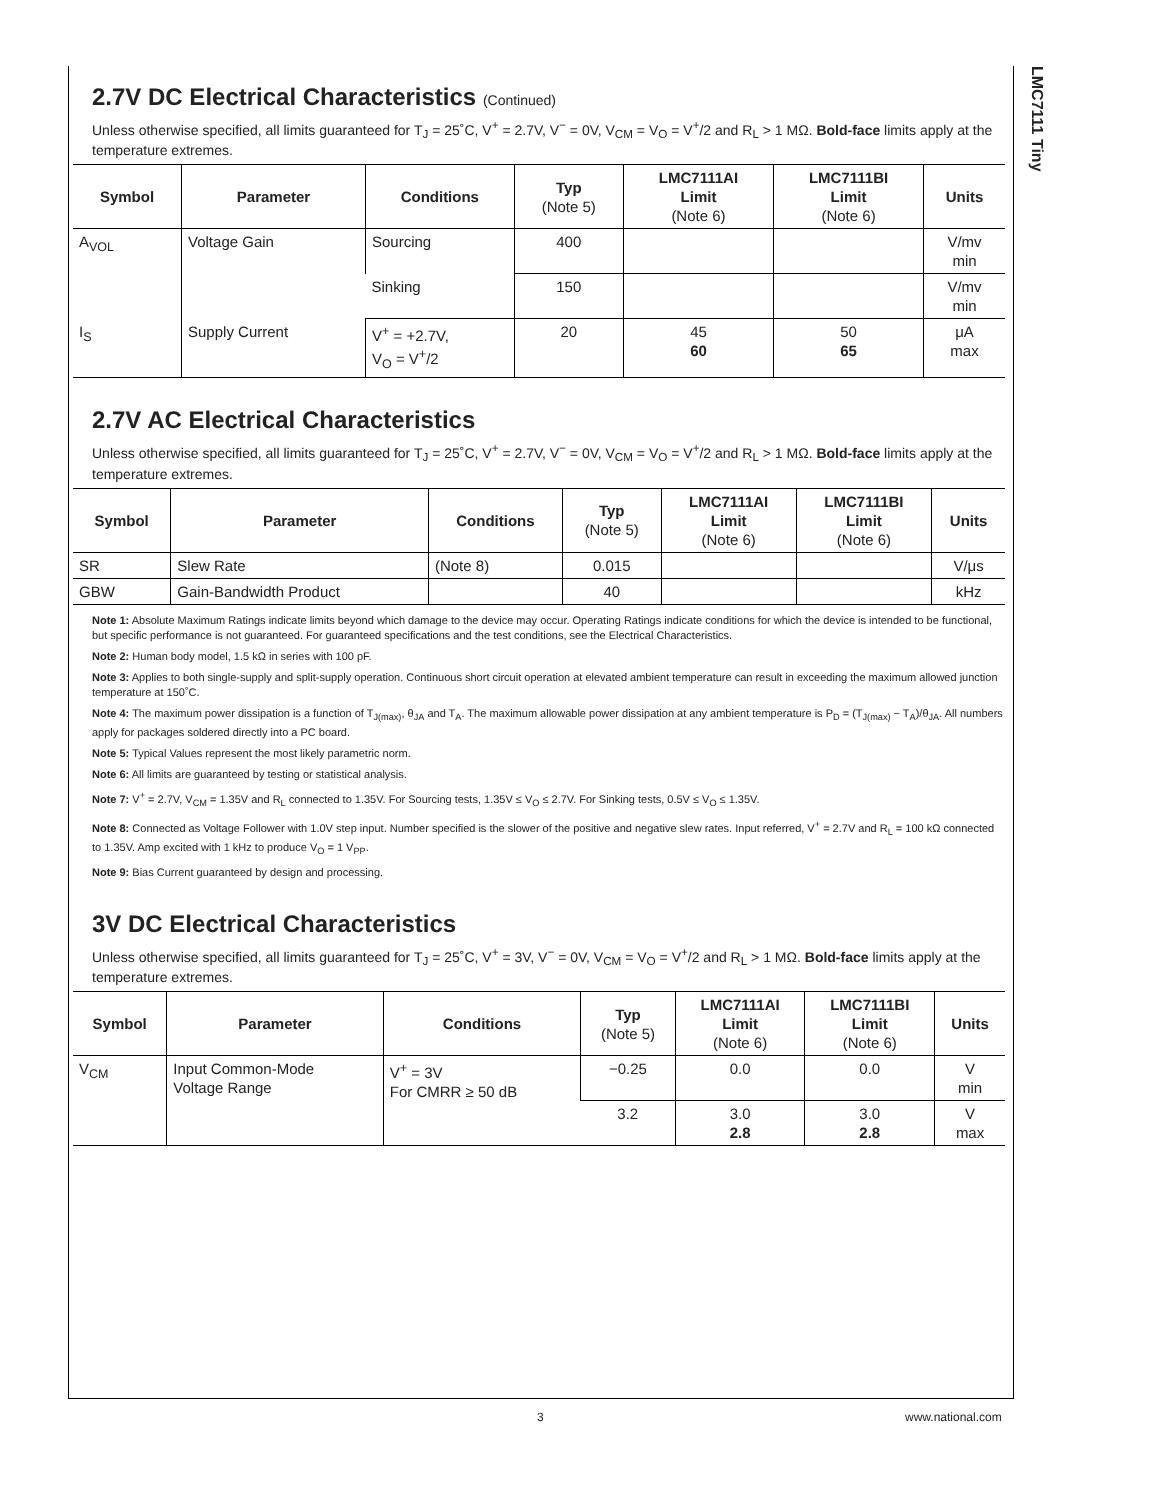LMC7111 Tiny
2.7V DC Electrical Characteristics (Continued)
Unless otherwise specified, all limits guaranteed for T<sub>J</sub> = 25˚C, V<sup>+</sup> = 2.7V, V<sup>−</sup> = 0V, V<sub>CM</sub> = V<sub>O</sub> = V<sup>+</sup>/2 and R<sub>L</sub> > 1 MΩ. Bold-face limits apply at the temperature extremes.
| Symbol | Parameter | Conditions | Typ (Note 5) | LMC7111AI Limit (Note 6) | LMC7111BI Limit (Note 6) | Units |
| --- | --- | --- | --- | --- | --- | --- |
| A<sub>VOL</sub> | Voltage Gain | Sourcing | 400 | | | V/mv min |
| | | Sinking | 150 | | | V/mv min |
| I<sub>S</sub> | Supply Current | V<sup>+</sup> = +2.7V, V<sub>O</sub> = V<sup>+</sup>/2 | 20 | 45 60 | 50 65 | μA max |
2.7V AC Electrical Characteristics
Unless otherwise specified, all limits guaranteed for T<sub>J</sub> = 25˚C, V<sup>+</sup> = 2.7V, V<sup>−</sup> = 0V, V<sub>CM</sub> = V<sub>O</sub> = V<sup>+</sup>/2 and R<sub>L</sub> > 1 MΩ. Bold-face limits apply at the temperature extremes.
| Symbol | Parameter | Conditions | Typ (Note 5) | LMC7111AI Limit (Note 6) | LMC7111BI Limit (Note 6) | Units |
| --- | --- | --- | --- | --- | --- | --- |
| SR | Slew Rate | (Note 8) | 0.015 | | | V/μs |
| GBW | Gain-Bandwidth Product | | 40 | | | kHz |
Note 1: Absolute Maximum Ratings indicate limits beyond which damage to the device may occur. Operating Ratings indicate conditions for which the device is intended to be functional, but specific performance is not guaranteed. For guaranteed specifications and the test conditions, see the Electrical Characteristics.
Note 2: Human body model, 1.5 kΩ in series with 100 pF.
Note 3: Applies to both single-supply and split-supply operation. Continuous short circuit operation at elevated ambient temperature can result in exceeding the maximum allowed junction temperature at 150˚C.
Note 4: The maximum power dissipation is a function of T<sub>J(max)</sub>, θ<sub>JA</sub> and T<sub>A</sub>. The maximum allowable power dissipation at any ambient temperature is P<sub>D</sub> = (T<sub>J(max)</sub> − T<sub>A</sub>)/θ<sub>JA</sub>. All numbers apply for packages soldered directly into a PC board.
Note 5: Typical Values represent the most likely parametric norm.
Note 6: All limits are guaranteed by testing or statistical analysis.
Note 7: V<sup>+</sup> = 2.7V, V<sub>CM</sub> = 1.35V and R<sub>L</sub> connected to 1.35V. For Sourcing tests, 1.35V ≤ V<sub>O</sub> ≤ 2.7V. For Sinking tests, 0.5V ≤ V<sub>O</sub> ≤ 1.35V.
Note 8: Connected as Voltage Follower with 1.0V step input. Number specified is the slower of the positive and negative slew rates. Input referred, V<sup>+</sup> = 2.7V and R<sub>L</sub> = 100 kΩ connected to 1.35V. Amp excited with 1 kHz to produce V<sub>O</sub> = 1 V<sub>PP</sub>.
Note 9: Bias Current guaranteed by design and processing.
3V DC Electrical Characteristics
Unless otherwise specified, all limits guaranteed for T<sub>J</sub> = 25˚C, V<sup>+</sup> = 3V, V<sup>−</sup> = 0V, V<sub>CM</sub> = V<sub>O</sub> = V<sup>+</sup>/2 and R<sub>L</sub> > 1 MΩ. Bold-face limits apply at the temperature extremes.
| Symbol | Parameter | Conditions | Typ (Note 5) | LMC7111AI Limit (Note 6) | LMC7111BI Limit (Note 6) | Units |
| --- | --- | --- | --- | --- | --- | --- |
| V<sub>CM</sub> | Input Common-Mode Voltage Range | V<sup>+</sup> = 3V For CMRR ≥ 50 dB | −0.25 | 0.0 | 0.0 | V min |
| | | | 3.2 | 3.0 2.8 | 3.0 2.8 | V max |
3 www.national.com